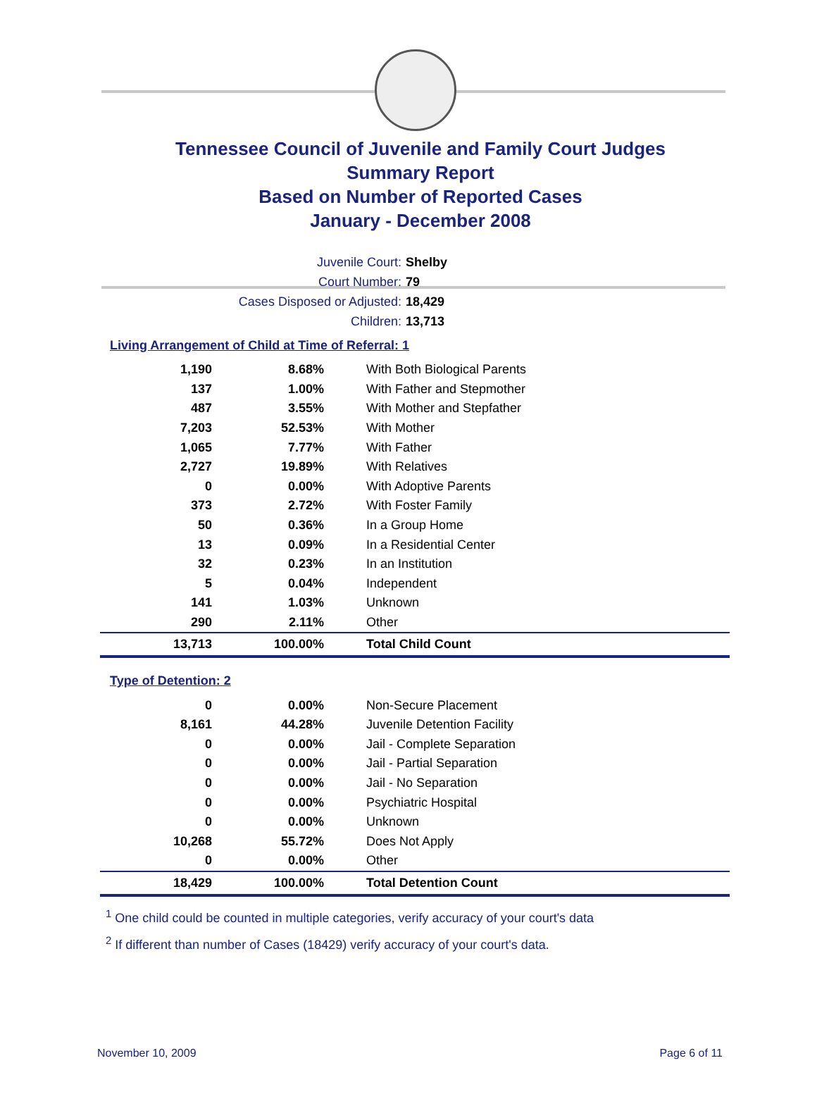Tennessee Council of Juvenile and Family Court Judges
Summary Report
Based on Number of Reported Cases
January - December 2008
Juvenile Court: Shelby
Court Number: 79
Cases Disposed or Adjusted: 18,429
Children: 13,713
Living Arrangement of Child at Time of Referral: 1
| 1,190 | 8.68% | With Both Biological Parents |
| 137 | 1.00% | With Father and Stepmother |
| 487 | 3.55% | With Mother and Stepfather |
| 7,203 | 52.53% | With Mother |
| 1,065 | 7.77% | With Father |
| 2,727 | 19.89% | With Relatives |
| 0 | 0.00% | With Adoptive Parents |
| 373 | 2.72% | With Foster Family |
| 50 | 0.36% | In a Group Home |
| 13 | 0.09% | In a Residential Center |
| 32 | 0.23% | In an Institution |
| 5 | 0.04% | Independent |
| 141 | 1.03% | Unknown |
| 290 | 2.11% | Other |
| 13,713 | 100.00% | Total Child Count |
Type of Detention: 2
| 0 | 0.00% | Non-Secure Placement |
| 8,161 | 44.28% | Juvenile Detention Facility |
| 0 | 0.00% | Jail - Complete Separation |
| 0 | 0.00% | Jail - Partial Separation |
| 0 | 0.00% | Jail - No Separation |
| 0 | 0.00% | Psychiatric Hospital |
| 0 | 0.00% | Unknown |
| 10,268 | 55.72% | Does Not Apply |
| 0 | 0.00% | Other |
| 18,429 | 100.00% | Total Detention Count |
<sup>1</sup> One child could be counted in multiple categories, verify accuracy of your court's data
<sup>2</sup> If different than number of Cases (18429) verify accuracy of your court's data.
November 10, 2009 Page 6 of 11